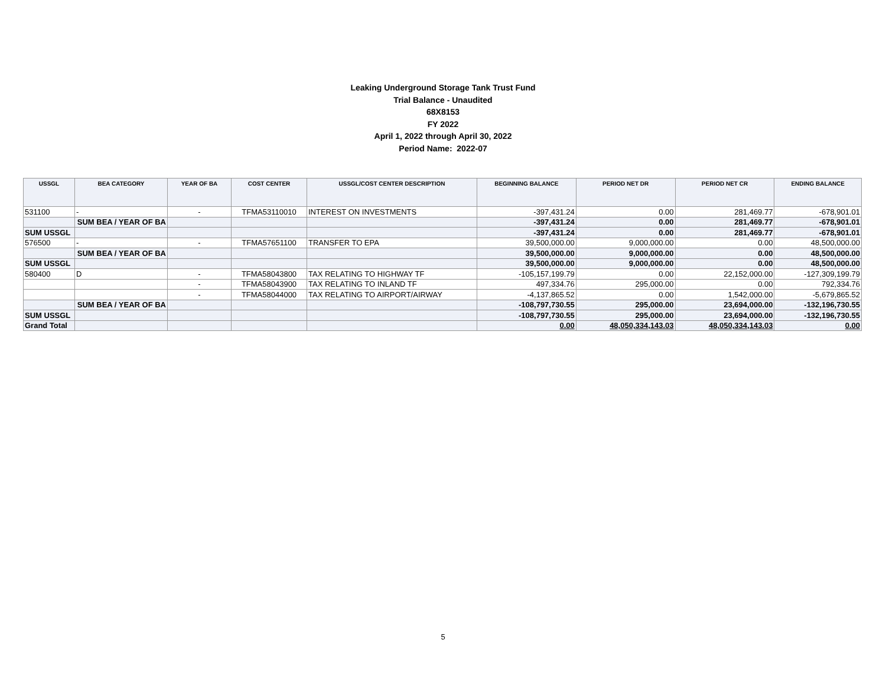Leaking Underground Storage Tank Trust Fund
Trial Balance - Unaudited
68X8153
FY 2022
April 1, 2022 through April 30, 2022
Period Name: 2022-07
| USSGL | BEA CATEGORY | YEAR OF BA | COST CENTER | USSGL/COST CENTER DESCRIPTION | BEGINNING BALANCE | PERIOD NET DR | PERIOD NET CR | ENDING BALANCE |
| --- | --- | --- | --- | --- | --- | --- | --- | --- |
| 531100 | - | - | TFMA53110010 | INTEREST ON INVESTMENTS | -397,431.24 | 0.00 | 281,469.77 | -678,901.01 |
| | SUM BEA / YEAR OF BA | | | | -397,431.24 | 0.00 | 281,469.77 | -678,901.01 |
| SUM USSGL | | | | | -397,431.24 | 0.00 | 281,469.77 | -678,901.01 |
| 576500 | - | - | TFMA57651100 | TRANSFER TO EPA | 39,500,000.00 | 9,000,000.00 | 0.00 | 48,500,000.00 |
| | SUM BEA / YEAR OF BA | | | | 39,500,000.00 | 9,000,000.00 | 0.00 | 48,500,000.00 |
| SUM USSGL | | | | | 39,500,000.00 | 9,000,000.00 | 0.00 | 48,500,000.00 |
| 580400 | D | - | TFMA58043800 | TAX RELATING TO HIGHWAY TF | -105,157,199.79 | 0.00 | 22,152,000.00 | -127,309,199.79 |
| | | - | TFMA58043900 | TAX RELATING TO INLAND TF | 497,334.76 | 295,000.00 | 0.00 | 792,334.76 |
| | | - | TFMA58044000 | TAX RELATING TO AIRPORT/AIRWAY | -4,137,865.52 | 0.00 | 1,542,000.00 | -5,679,865.52 |
| | SUM BEA / YEAR OF BA | | | | -108,797,730.55 | 295,000.00 | 23,694,000.00 | -132,196,730.55 |
| SUM USSGL | | | | | -108,797,730.55 | 295,000.00 | 23,694,000.00 | -132,196,730.55 |
| Grand Total | | | | | 0.00 | 48,050,334,143.03 | 48,050,334,143.03 | 0.00 |
5